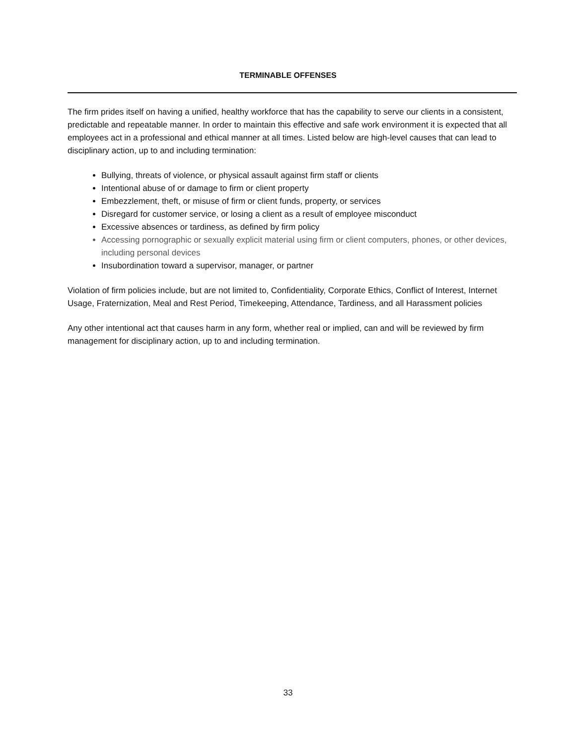TERMINABLE OFFENSES
The firm prides itself on having a unified, healthy workforce that has the capability to serve our clients in a consistent, predictable and repeatable manner. In order to maintain this effective and safe work environment it is expected that all employees act in a professional and ethical manner at all times. Listed below are high-level causes that can lead to disciplinary action, up to and including termination:
Bullying, threats of violence, or physical assault against firm staff or clients
Intentional abuse of or damage to firm or client property
Embezzlement, theft, or misuse of firm or client funds, property, or services
Disregard for customer service, or losing a client as a result of employee misconduct
Excessive absences or tardiness, as defined by firm policy
Accessing pornographic or sexually explicit material using firm or client computers, phones, or other devices, including personal devices
Insubordination toward a supervisor, manager, or partner
Violation of firm policies include, but are not limited to, Confidentiality, Corporate Ethics, Conflict of Interest, Internet Usage, Fraternization, Meal and Rest Period, Timekeeping, Attendance, Tardiness, and all Harassment policies
Any other intentional act that causes harm in any form, whether real or implied, can and will be reviewed by firm management for disciplinary action, up to and including termination.
33